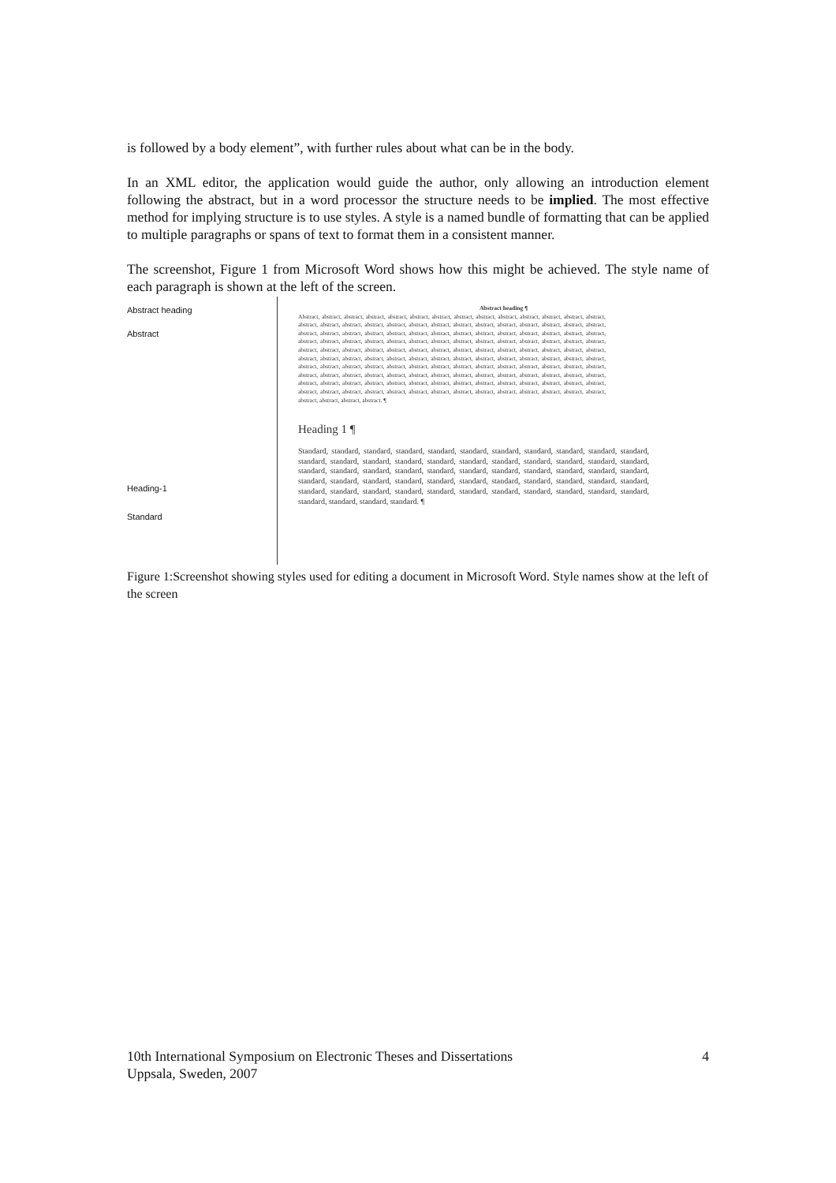is followed by a body element”, with further rules about what can be in the body.
In an XML editor, the application would guide the author, only allowing an introduction element following the abstract, but in a word processor the structure needs to be implied. The most effective method for implying structure is to use styles. A style is a named bundle of formatting that can be applied to multiple paragraphs or spans of text to format them in a consistent manner.
The screenshot, Figure 1 from Microsoft Word shows how this might be achieved. The style name of each paragraph is shown at the left of the screen.
Abstract heading
Abstract
Heading-1
Standard
Abstract heading ¶
Abstract, abstract, abstract, abstract, abstract, abstract, abstract, abstract, abstract, abstract, abstract, abstract, abstract, abstract, abstract, abstract, abstract, abstract, abstract, abstract, abstract, abstract, abstract, abstract, abstract, abstract, abstract, abstract, abstract, abstract, abstract, abstract, abstract, abstract, abstract, abstract, abstract, abstract, abstract, abstract, abstract, abstract, abstract, abstract, abstract, abstract, abstract, abstract, abstract, abstract, abstract, abstract, abstract, abstract, abstract, abstract, abstract, abstract, abstract, abstract, abstract, abstract, abstract, abstract, abstract, abstract, abstract, abstract, abstract, abstract, abstract, abstract, abstract, abstract, abstract, abstract, abstract, abstract, abstract, abstract, abstract, abstract, abstract, abstract, abstract, abstract, abstract, abstract, abstract, abstract, abstract, abstract, abstract, abstract, abstract, abstract, abstract, abstract, abstract, abstract, abstract, abstract, abstract, abstract, abstract, abstract, abstract, abstract, abstract, abstract, abstract, abstract, abstract, abstract, abstract, abstract, abstract, abstract, abstract, abstract, abstract, abstract, abstract, abstract, abstract, abstract, abstract, abstract, abstract, abstract, abstract, abstract, abstract, abstract, abstract, abstract, abstract, abstract, abstract, abstract, abstract, abstract, abstract, abstract. ¶
Heading 1 ¶
Standard, standard, standard, standard, standard, standard, standard, standard, standard, standard, standard, standard, standard, standard, standard, standard, standard, standard, standard, standard, standard, standard, standard, standard, standard, standard, standard, standard, standard, standard, standard, standard, standard, standard, standard, standard, standard, standard, standard, standard, standard, standard, standard, standard, standard, standard, standard, standard, standard, standard, standard, standard, standard, standard, standard, standard, standard, standard, standard. ¶
Figure 1:Screenshot showing styles used for editing a document in Microsoft Word. Style names show at the left of the screen
10th International Symposium on Electronic Theses and Dissertations 4
Uppsala, Sweden, 2007